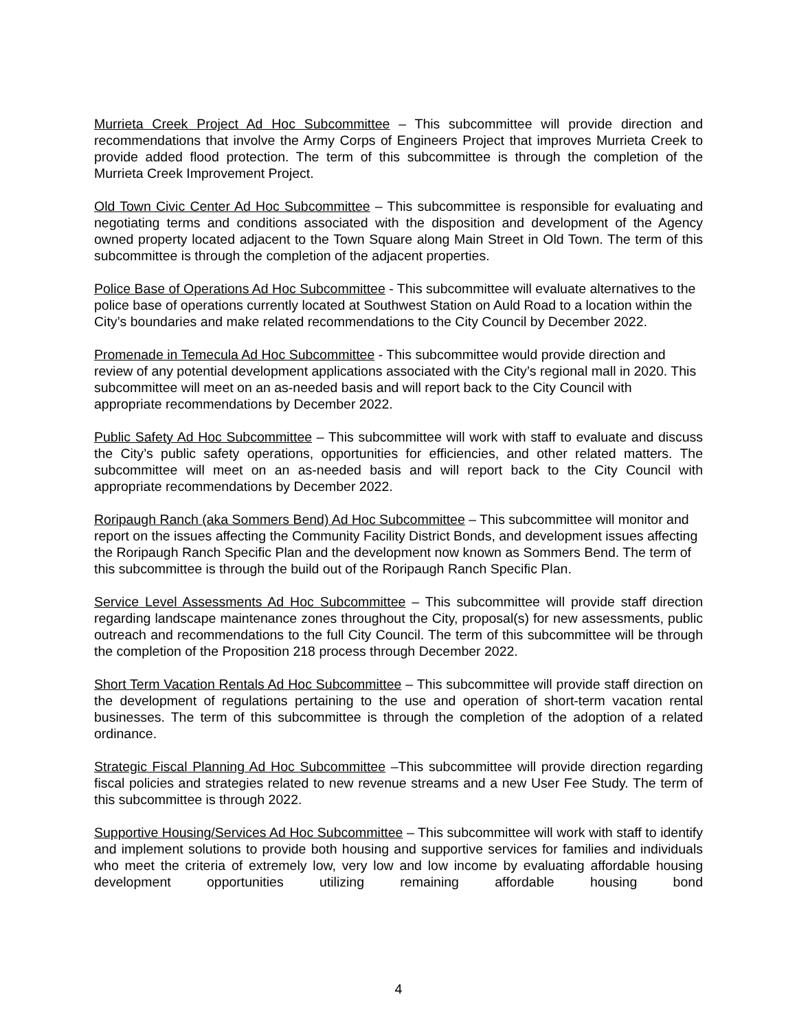Murrieta Creek Project Ad Hoc Subcommittee – This subcommittee will provide direction and recommendations that involve the Army Corps of Engineers Project that improves Murrieta Creek to provide added flood protection. The term of this subcommittee is through the completion of the Murrieta Creek Improvement Project.
Old Town Civic Center Ad Hoc Subcommittee – This subcommittee is responsible for evaluating and negotiating terms and conditions associated with the disposition and development of the Agency owned property located adjacent to the Town Square along Main Street in Old Town. The term of this subcommittee is through the completion of the adjacent properties.
Police Base of Operations Ad Hoc Subcommittee - This subcommittee will evaluate alternatives to the police base of operations currently located at Southwest Station on Auld Road to a location within the City’s boundaries and make related recommendations to the City Council by December 2022.
Promenade in Temecula Ad Hoc Subcommittee - This subcommittee would provide direction and review of any potential development applications associated with the City’s regional mall in 2020. This subcommittee will meet on an as-needed basis and will report back to the City Council with appropriate recommendations by December 2022.
Public Safety Ad Hoc Subcommittee – This subcommittee will work with staff to evaluate and discuss the City’s public safety operations, opportunities for efficiencies, and other related matters. The subcommittee will meet on an as-needed basis and will report back to the City Council with appropriate recommendations by December 2022.
Roripaugh Ranch (aka Sommers Bend) Ad Hoc Subcommittee – This subcommittee will monitor and report on the issues affecting the Community Facility District Bonds, and development issues affecting the Roripaugh Ranch Specific Plan and the development now known as Sommers Bend. The term of this subcommittee is through the build out of the Roripaugh Ranch Specific Plan.
Service Level Assessments Ad Hoc Subcommittee – This subcommittee will provide staff direction regarding landscape maintenance zones throughout the City, proposal(s) for new assessments, public outreach and recommendations to the full City Council. The term of this subcommittee will be through the completion of the Proposition 218 process through December 2022.
Short Term Vacation Rentals Ad Hoc Subcommittee – This subcommittee will provide staff direction on the development of regulations pertaining to the use and operation of short-term vacation rental businesses. The term of this subcommittee is through the completion of the adoption of a related ordinance.
Strategic Fiscal Planning Ad Hoc Subcommittee –This subcommittee will provide direction regarding fiscal policies and strategies related to new revenue streams and a new User Fee Study. The term of this subcommittee is through 2022.
Supportive Housing/Services Ad Hoc Subcommittee – This subcommittee will work with staff to identify and implement solutions to provide both housing and supportive services for families and individuals who meet the criteria of extremely low, very low and low income by evaluating affordable housing development opportunities utilizing remaining affordable housing bond
4